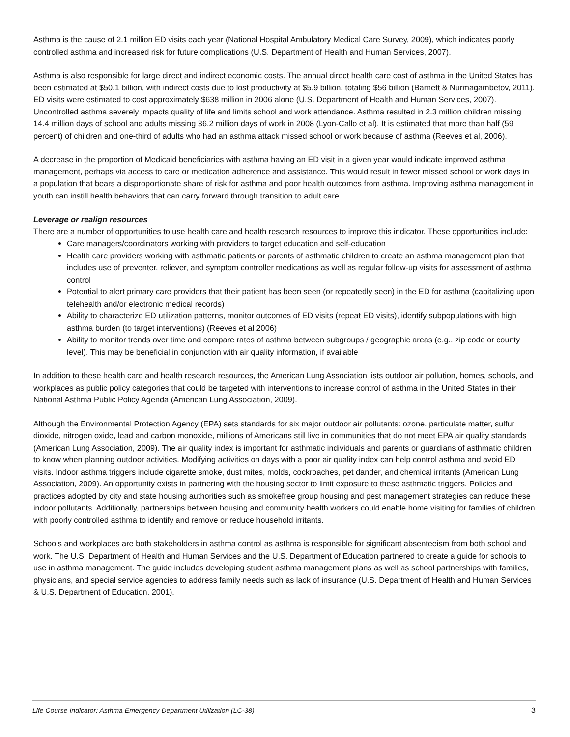Asthma is the cause of 2.1 million ED visits each year (National Hospital Ambulatory Medical Care Survey, 2009), which indicates poorly controlled asthma and increased risk for future complications (U.S. Department of Health and Human Services, 2007).
Asthma is also responsible for large direct and indirect economic costs. The annual direct health care cost of asthma in the United States has been estimated at $50.1 billion, with indirect costs due to lost productivity at $5.9 billion, totaling $56 billion (Barnett & Nurmagambetov, 2011). ED visits were estimated to cost approximately $638 million in 2006 alone (U.S. Department of Health and Human Services, 2007). Uncontrolled asthma severely impacts quality of life and limits school and work attendance. Asthma resulted in 2.3 million children missing 14.4 million days of school and adults missing 36.2 million days of work in 2008 (Lyon-Callo et al). It is estimated that more than half (59 percent) of children and one-third of adults who had an asthma attack missed school or work because of asthma (Reeves et al, 2006).
A decrease in the proportion of Medicaid beneficiaries with asthma having an ED visit in a given year would indicate improved asthma management, perhaps via access to care or medication adherence and assistance. This would result in fewer missed school or work days in a population that bears a disproportionate share of risk for asthma and poor health outcomes from asthma. Improving asthma management in youth can instill health behaviors that can carry forward through transition to adult care.
Leverage or realign resources
There are a number of opportunities to use health care and health research resources to improve this indicator. These opportunities include:
Care managers/coordinators working with providers to target education and self-education
Health care providers working with asthmatic patients or parents of asthmatic children to create an asthma management plan that includes use of preventer, reliever, and symptom controller medications as well as regular follow-up visits for assessment of asthma control
Potential to alert primary care providers that their patient has been seen (or repeatedly seen) in the ED for asthma (capitalizing upon telehealth and/or electronic medical records)
Ability to characterize ED utilization patterns, monitor outcomes of ED visits (repeat ED visits), identify subpopulations with high asthma burden (to target interventions) (Reeves et al 2006)
Ability to monitor trends over time and compare rates of asthma between subgroups / geographic areas (e.g., zip code or county level). This may be beneficial in conjunction with air quality information, if available
In addition to these health care and health research resources, the American Lung Association lists outdoor air pollution, homes, schools, and workplaces as public policy categories that could be targeted with interventions to increase control of asthma in the United States in their National Asthma Public Policy Agenda (American Lung Association, 2009).
Although the Environmental Protection Agency (EPA) sets standards for six major outdoor air pollutants: ozone, particulate matter, sulfur dioxide, nitrogen oxide, lead and carbon monoxide, millions of Americans still live in communities that do not meet EPA air quality standards (American Lung Association, 2009). The air quality index is important for asthmatic individuals and parents or guardians of asthmatic children to know when planning outdoor activities. Modifying activities on days with a poor air quality index can help control asthma and avoid ED visits. Indoor asthma triggers include cigarette smoke, dust mites, molds, cockroaches, pet dander, and chemical irritants (American Lung Association, 2009). An opportunity exists in partnering with the housing sector to limit exposure to these asthmatic triggers. Policies and practices adopted by city and state housing authorities such as smokefree group housing and pest management strategies can reduce these indoor pollutants. Additionally, partnerships between housing and community health workers could enable home visiting for families of children with poorly controlled asthma to identify and remove or reduce household irritants.
Schools and workplaces are both stakeholders in asthma control as asthma is responsible for significant absenteeism from both school and work. The U.S. Department of Health and Human Services and the U.S. Department of Education partnered to create a guide for schools to use in asthma management. The guide includes developing student asthma management plans as well as school partnerships with families, physicians, and special service agencies to address family needs such as lack of insurance (U.S. Department of Health and Human Services & U.S. Department of Education, 2001).
Life Course Indicator: Asthma Emergency Department Utilization (LC-38) 3